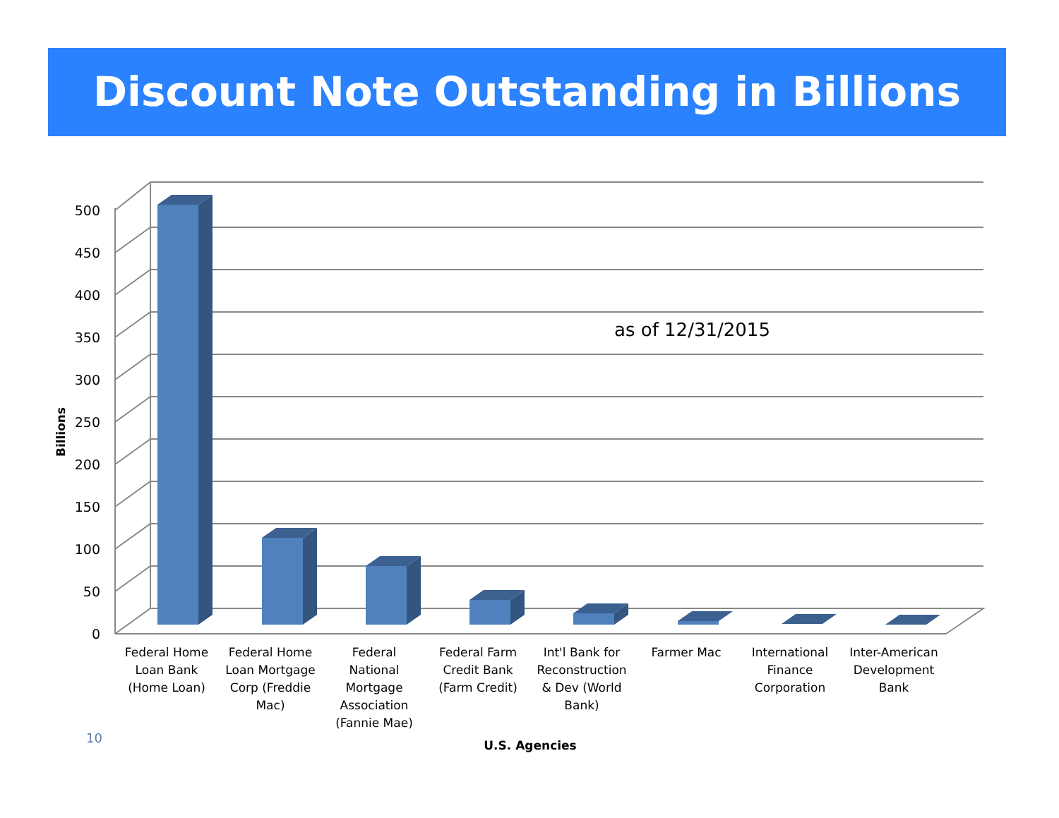Discount Note Outstanding in Billions
0
50
100
150
200
250
300
350
400
450
500
Billions
as of 12/31/2015
Federal Home Loan Bank (Home Loan)
Federal Home Loan Mortgage Corp (Freddie Mac)
Federal National Mortgage Association (Fannie Mae)
Federal Farm Credit Bank (Farm Credit)
Int'l Bank for Reconstruction & Dev (World Bank)
Farmer Mac
International Finance Corporation
Inter-American Development Bank
U.S. Agencies
10